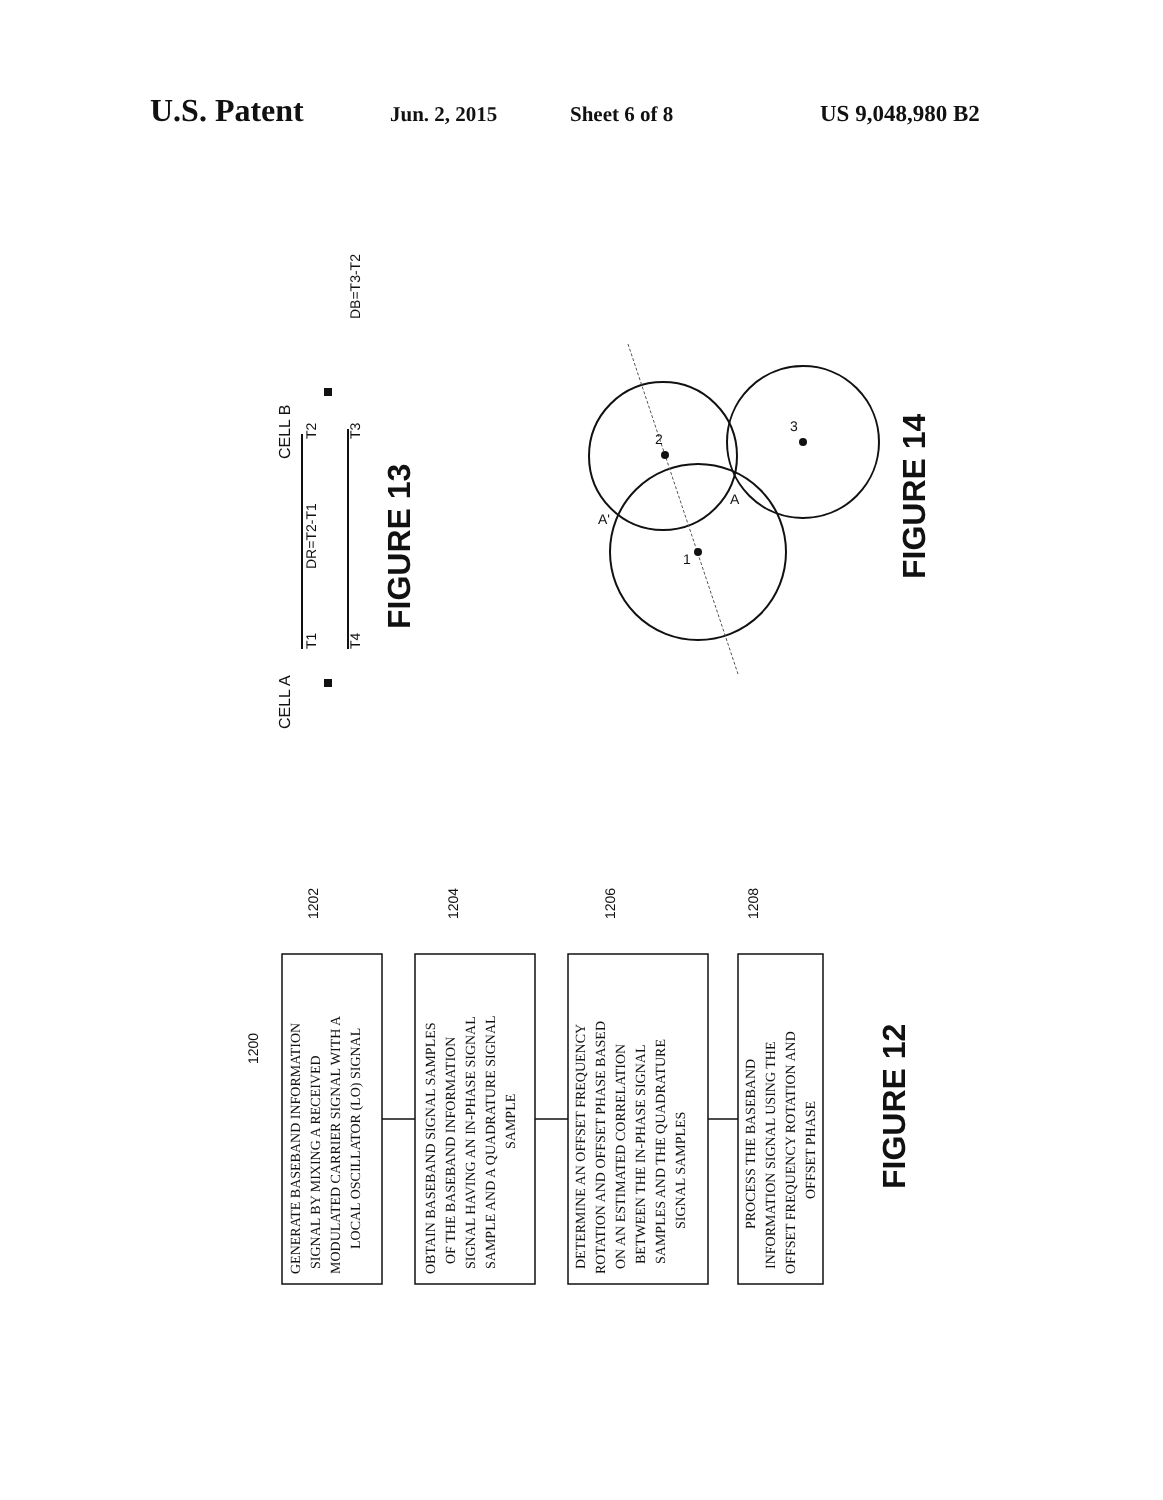U.S. Patent
Jun. 2, 2015 Sheet 6 of 8 US 9,048,980 B2
CELL A
CELL B
T1
T2
DR=T2-T1
T4
T3
DB=T3-T2
FIGURE 13
1
2
3
A
A'
FIGURE 14
1200
GENERATE BASEBAND INFORMATION
SIGNAL BY MIXING A RECEIVED
MODULATED CARRIER SIGNAL WITH A
LOCAL OSCILLATOR (LO) SIGNAL
OBTAIN BASEBAND SIGNAL SAMPLES
OF THE BASEBAND INFORMATION
SIGNAL HAVING AN IN-PHASE SIGNAL
SAMPLE AND A QUADRATURE SIGNAL
SAMPLE
DETERMINE AN OFFSET FREQUENCY
ROTATION AND OFFSET PHASE BASED
ON AN ESTIMATED CORRELATION
BETWEEN THE IN-PHASE SIGNAL
SAMPLES AND THE QUADRATURE
SIGNAL SAMPLES
PROCESS THE BASEBAND
INFORMATION SIGNAL USING THE
OFFSET FREQUENCY ROTATION AND
OFFSET PHASE
1202
1204
1206
1208
FIGURE 12